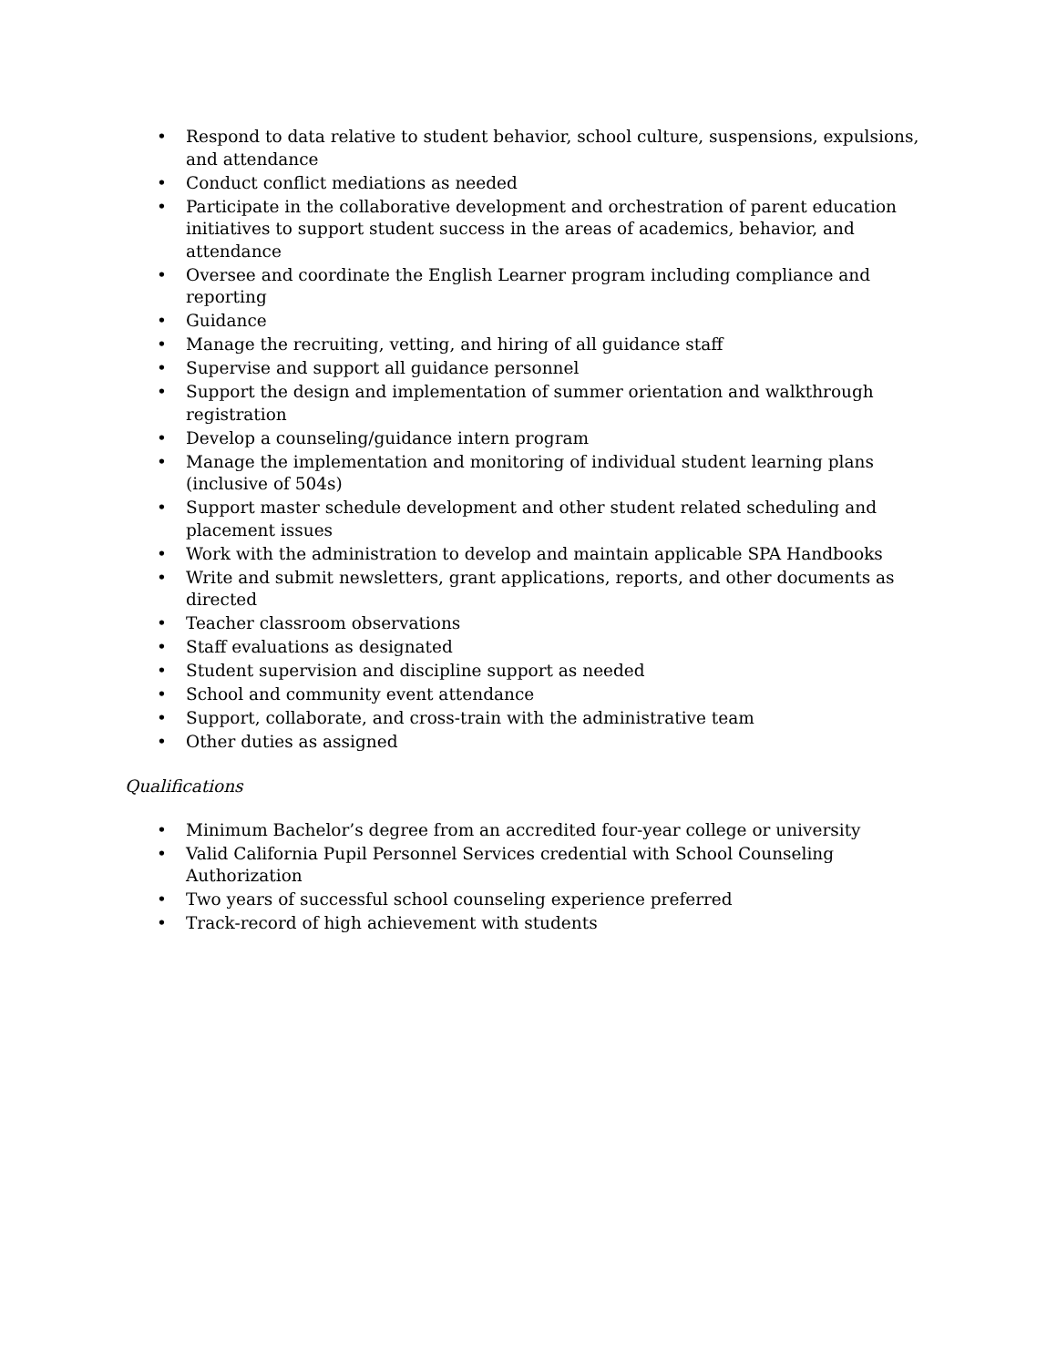• Respond to data relative to student behavior, school culture, suspensions, expulsions, and attendance
• Conduct conflict mediations as needed
• Participate in the collaborative development and orchestration of parent education initiatives to support student success in the areas of academics, behavior, and attendance
• Oversee and coordinate the English Learner program including compliance and reporting
• Guidance
• Manage the recruiting, vetting, and hiring of all guidance staff
• Supervise and support all guidance personnel
• Support the design and implementation of summer orientation and walkthrough registration
• Develop a counseling/guidance intern program
• Manage the implementation and monitoring of individual student learning plans (inclusive of 504s)
• Support master schedule development and other student related scheduling and placement issues
• Work with the administration to develop and maintain applicable SPA Handbooks
• Write and submit newsletters, grant applications, reports, and other documents as directed
• Teacher classroom observations
• Staff evaluations as designated
• Student supervision and discipline support as needed
• School and community event attendance
• Support, collaborate, and cross-train with the administrative team
• Other duties as assigned
Qualifications
• Minimum Bachelor’s degree from an accredited four-year college or university
• Valid California Pupil Personnel Services credential with School Counseling Authorization
• Two years of successful school counseling experience preferred
• Track-record of high achievement with students